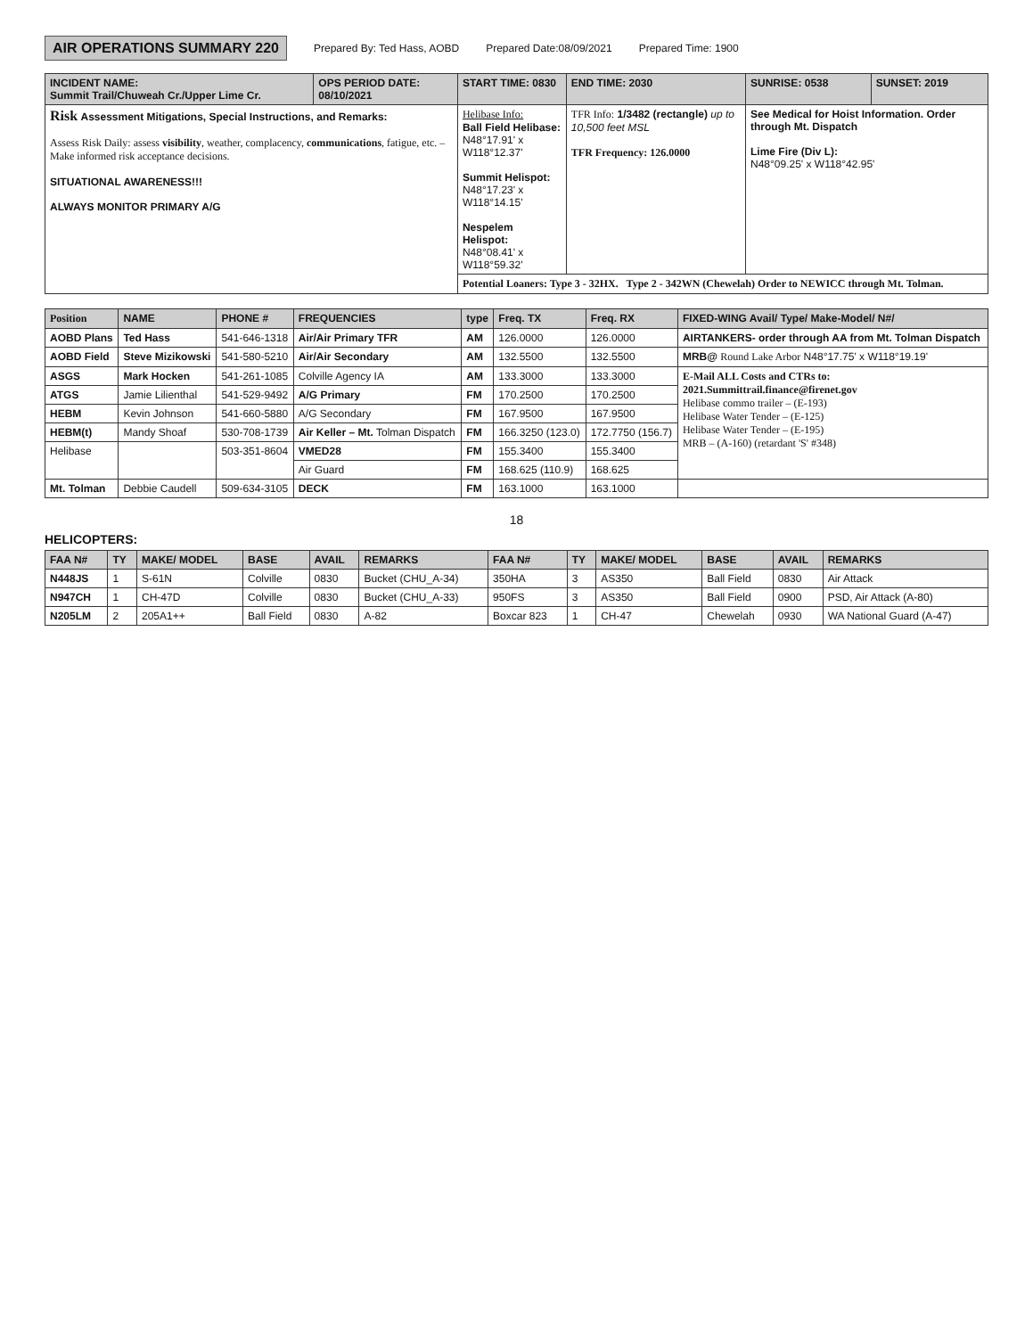AIR OPERATIONS SUMMARY 220 Prepared By: Ted Hass, AOBD Prepared Date:08/09/2021 Prepared Time: 1900
| INCIDENT NAME: Summit Trail/Chuweah Cr./Upper Lime Cr. | OPS PERIOD DATE: 08/10/2021 | START TIME: 0830 | END TIME: 2030 | SUNRISE: 0538 | SUNSET: 2019 |
| --- | --- | --- | --- | --- | --- |
| Risk Assessment Mitigations, Special Instructions, and Remarks: Assess Risk Daily: assess visibility , weather, complacency, communications , fatigue, etc. – Make informed risk acceptance decisions. SITUATIONAL AWARENESS!!! ALWAYS MONITOR PRIMARY A/G | | Helibase Info: Ball Field Helibase: N48°17.91' x W118°12.37' Summit Helispot: N48°17.23' x W118°14.15' Nespelem Helispot: N48°08.41' x W118°59.32' | TFR Info: 1/3482 (rectangle) up to 10,500 feet MSL TFR Frequency: 126.0000 | See Medical for Hoist Information. Order through Mt. Dispatch Lime Fire (Div L): N48°09.25' x W118°42.95' | |
| | | Potential Loaners: Type 3 - 32HX. Type 2 - 342WN (Chewelah) Order to NEWICC through Mt. Tolman. | | | |
| Position | NAME | PHONE # | FREQUENCIES | type | Freq. TX | Freq. RX | FIXED-WING Avail/ Type/ Make-Model/ N#/ |
| --- | --- | --- | --- | --- | --- | --- | --- |
| AOBD Plans | Ted Hass | 541-646-1318 | Air/Air Primary TFR | AM | 126.0000 | 126.0000 | AIRTANKERS- order through AA from Mt. Tolman Dispatch |
| AOBD Field | Steve Mizikowski | 541-580-5210 | Air/Air Secondary | AM | 132.5500 | 132.5500 | MRB@ Round Lake Arbor N48°17.75' x W118°19.19' |
| ASGS | Mark Hocken | 541-261-1085 | Colville Agency IA | AM | 133.3000 | 133.3000 | E-Mail ALL Costs and CTRs to: 2021.Summittrail.finance@firenet.gov Helibase commo trailer – (E-193) Helibase Water Tender – (E-125) Helibase Water Tender – (E-195) MRB – (A-160) (retardant 'S' #348) |
| ATGS | Jamie Lilienthal | 541-529-9492 | A/G Primary | FM | 170.2500 | 170.2500 | |
| HEBM | Kevin Johnson | 541-660-5880 | A/G Secondary | FM | 167.9500 | 167.9500 | |
| HEBM(t) | Mandy Shoaf | 530-708-1739 | Air Keller – Mt. Tolman Dispatch | FM | 166.3250 (123.0) | 172.7750 (156.7) | |
| Helibase | | 503-351-8604 | VMED28 | FM | 155.3400 | 155.3400 | |
| | | | Air Guard | FM | 168.625 (110.9) | 168.625 | |
| Mt. Tolman | Debbie Caudell | 509-634-3105 | DECK | FM | 163.1000 | 163.1000 | |
18
HELICOPTERS:
| FAA N# | TY | MAKE/ MODEL | BASE | AVAIL | REMARKS | FAA N# | TY | MAKE/ MODEL | BASE | AVAIL | REMARKS |
| --- | --- | --- | --- | --- | --- | --- | --- | --- | --- | --- | --- |
| N448JS | 1 | S-61N | Colville | 0830 | Bucket (CHU_A-34) | 350HA | 3 | AS350 | Ball Field | 0830 | Air Attack |
| N947CH | 1 | CH-47D | Colville | 0830 | Bucket (CHU_A-33) | 950FS | 3 | AS350 | Ball Field | 0900 | PSD, Air Attack (A-80) |
| N205LM | 2 | 205A1++ | Ball Field | 0830 | A-82 | Boxcar 823 | 1 | CH-47 | Chewelah | 0930 | WA National Guard (A-47) |